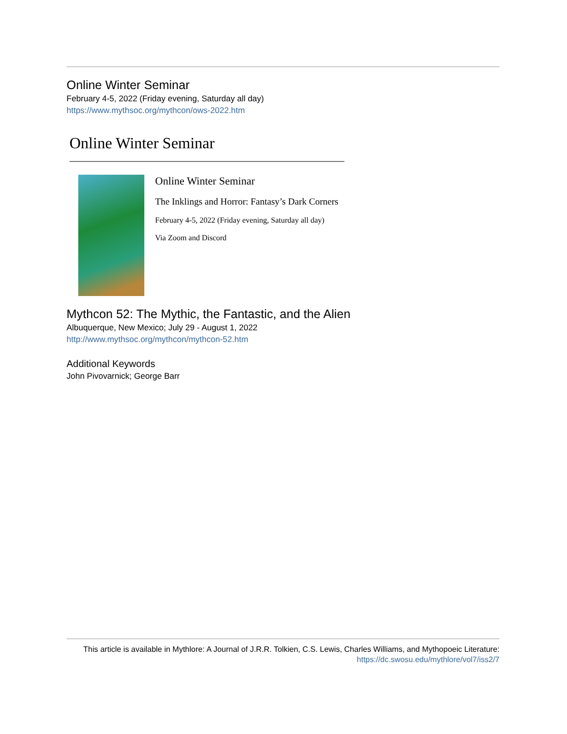Online Winter Seminar
February 4-5, 2022 (Friday evening, Saturday all day)
https://www.mythsoc.org/mythcon/ows-2022.htm
Online Winter Seminar
Online Winter Seminar
The Inklings and Horror: Fantasy’s Dark Corners
February 4-5, 2022 (Friday evening, Saturday all day)
Via Zoom and Discord
Mythcon 52: The Mythic, the Fantastic, and the Alien
Albuquerque, New Mexico; July 29 - August 1, 2022
http://www.mythsoc.org/mythcon/mythcon-52.htm
Additional Keywords
John Pivovarnick; George Barr
This article is available in Mythlore: A Journal of J.R.R. Tolkien, C.S. Lewis, Charles Williams, and Mythopoeic Literature: https://dc.swosu.edu/mythlore/vol7/iss2/7